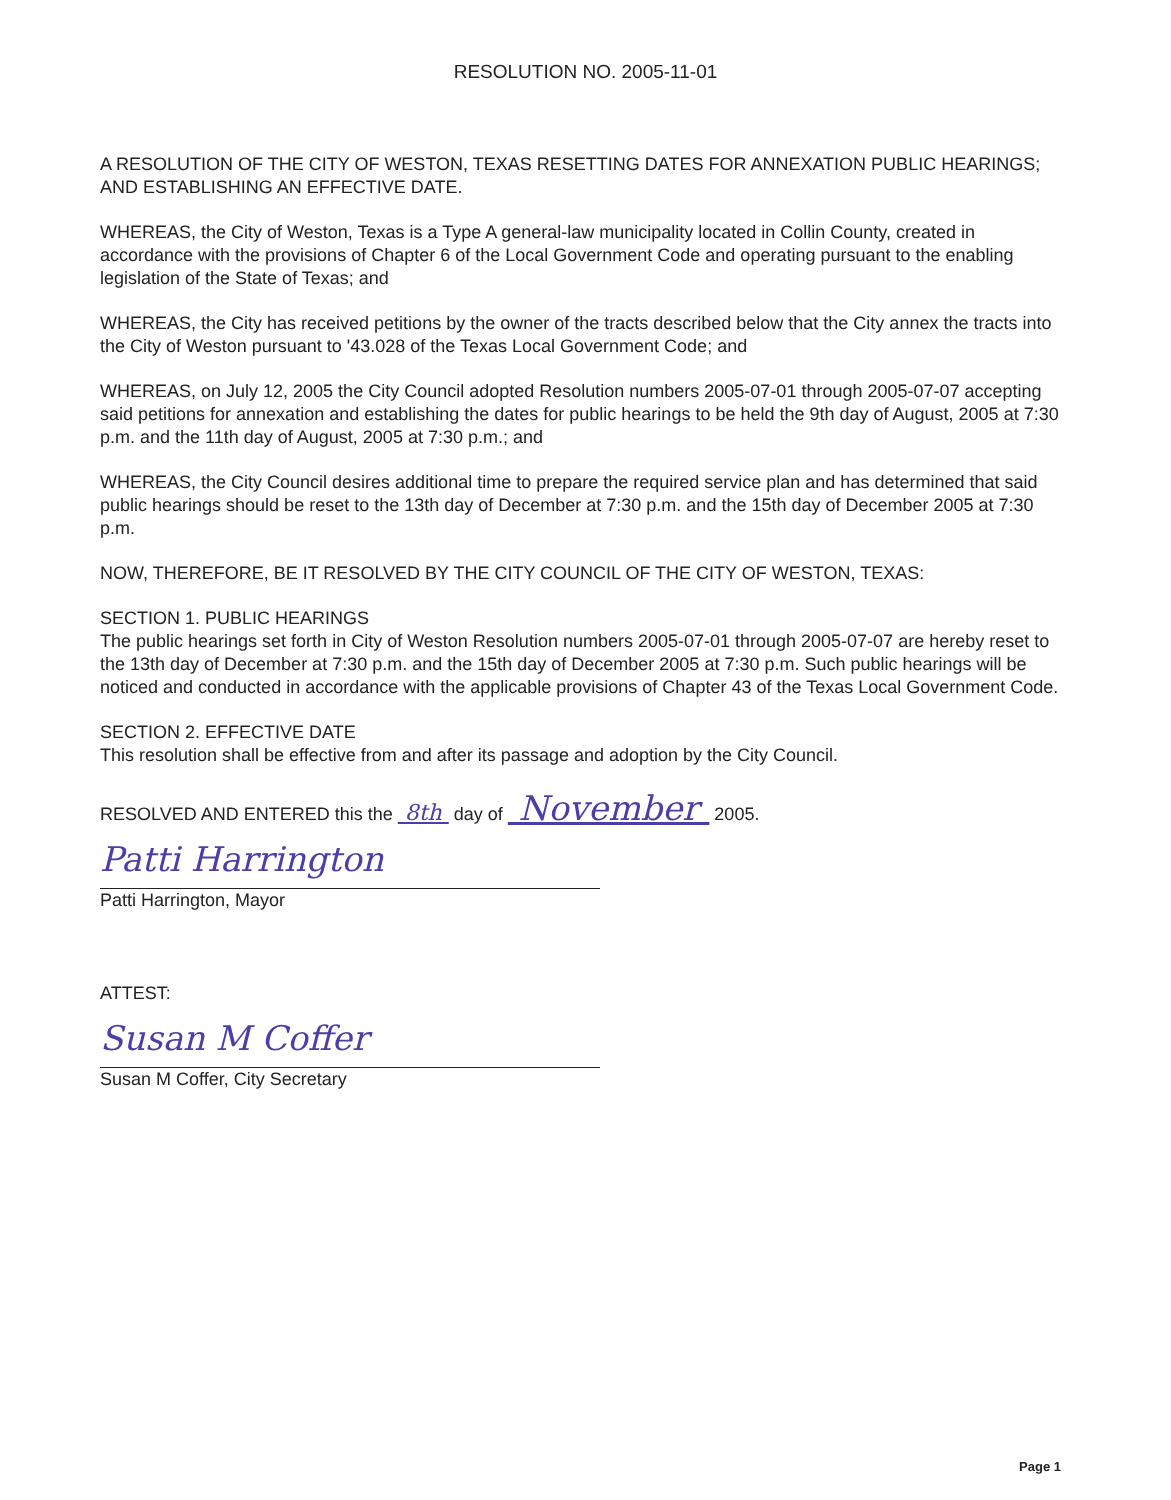RESOLUTION NO. 2005-11-01
A RESOLUTION OF THE CITY OF WESTON, TEXAS RESETTING DATES FOR ANNEXATION PUBLIC HEARINGS; AND ESTABLISHING AN EFFECTIVE DATE.
WHEREAS, the City of Weston, Texas is a Type A general-law municipality located in Collin County, created in accordance with the provisions of Chapter 6 of the Local Government Code and operating pursuant to the enabling legislation of the State of Texas; and
WHEREAS, the City has received petitions by the owner of the tracts described below that the City annex the tracts into the City of Weston pursuant to '43.028 of the Texas Local Government Code; and
WHEREAS, on July 12, 2005 the City Council adopted Resolution numbers 2005-07-01 through 2005-07-07 accepting said petitions for annexation and establishing the dates for public hearings to be held the 9th day of August, 2005 at 7:30 p.m. and the 11th day of August, 2005 at 7:30 p.m.; and
WHEREAS, the City Council desires additional time to prepare the required service plan and has determined that said public hearings should be reset to the 13th day of December at 7:30 p.m. and the 15th day of December 2005 at 7:30 p.m.
NOW, THEREFORE, BE IT RESOLVED BY THE CITY COUNCIL OF THE CITY OF WESTON, TEXAS:
SECTION 1. PUBLIC HEARINGS
The public hearings set forth in City of Weston Resolution numbers 2005-07-01 through 2005-07-07 are hereby reset to the 13th day of December at 7:30 p.m. and the 15th day of December 2005 at 7:30 p.m. Such public hearings will be noticed and conducted in accordance with the applicable provisions of Chapter 43 of the Texas Local Government Code.
SECTION 2. EFFECTIVE DATE
This resolution shall be effective from and after its passage and adoption by the City Council.
RESOLVED AND ENTERED this the 8th day of November 2005.
Patti Harrington
Patti Harrington, Mayor
ATTEST:
Susan M Coffer
Susan M Coffer, City Secretary
Page 1